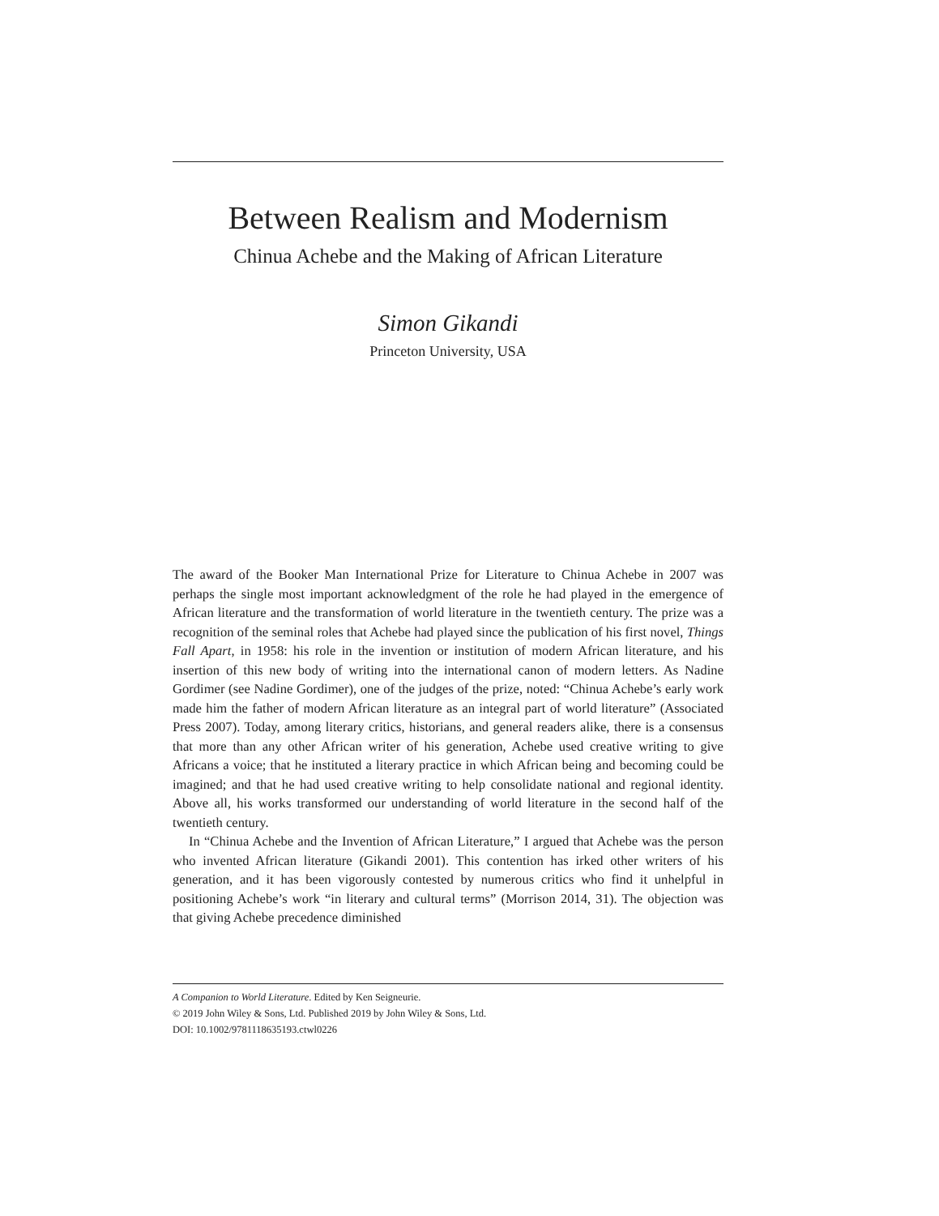Between Realism and Modernism
Chinua Achebe and the Making of African Literature
Simon Gikandi
Princeton University, USA
The award of the Booker Man International Prize for Literature to Chinua Achebe in 2007 was perhaps the single most important acknowledgment of the role he had played in the emergence of African literature and the transformation of world literature in the twentieth century. The prize was a recognition of the seminal roles that Achebe had played since the publication of his first novel, Things Fall Apart, in 1958: his role in the invention or institution of modern African literature, and his insertion of this new body of writing into the international canon of modern letters. As Nadine Gordimer (see Nadine Gordimer), one of the judges of the prize, noted: “Chinua Achebe’s early work made him the father of modern African literature as an integral part of world literature” (Associated Press 2007). Today, among literary critics, historians, and general readers alike, there is a consensus that more than any other African writer of his generation, Achebe used creative writing to give Africans a voice; that he instituted a literary practice in which African being and becoming could be imagined; and that he had used creative writing to help consolidate national and regional identity. Above all, his works transformed our understanding of world literature in the second half of the twentieth century.
In “Chinua Achebe and the Invention of African Literature,” I argued that Achebe was the person who invented African literature (Gikandi 2001). This contention has irked other writers of his generation, and it has been vigorously contested by numerous critics who find it unhelpful in positioning Achebe’s work “in literary and cultural terms” (Morrison 2014, 31). The objection was that giving Achebe precedence diminished
A Companion to World Literature. Edited by Ken Seigneurie.
© 2019 John Wiley & Sons, Ltd. Published 2019 by John Wiley & Sons, Ltd.
DOI: 10.1002/9781118635193.ctwl0226